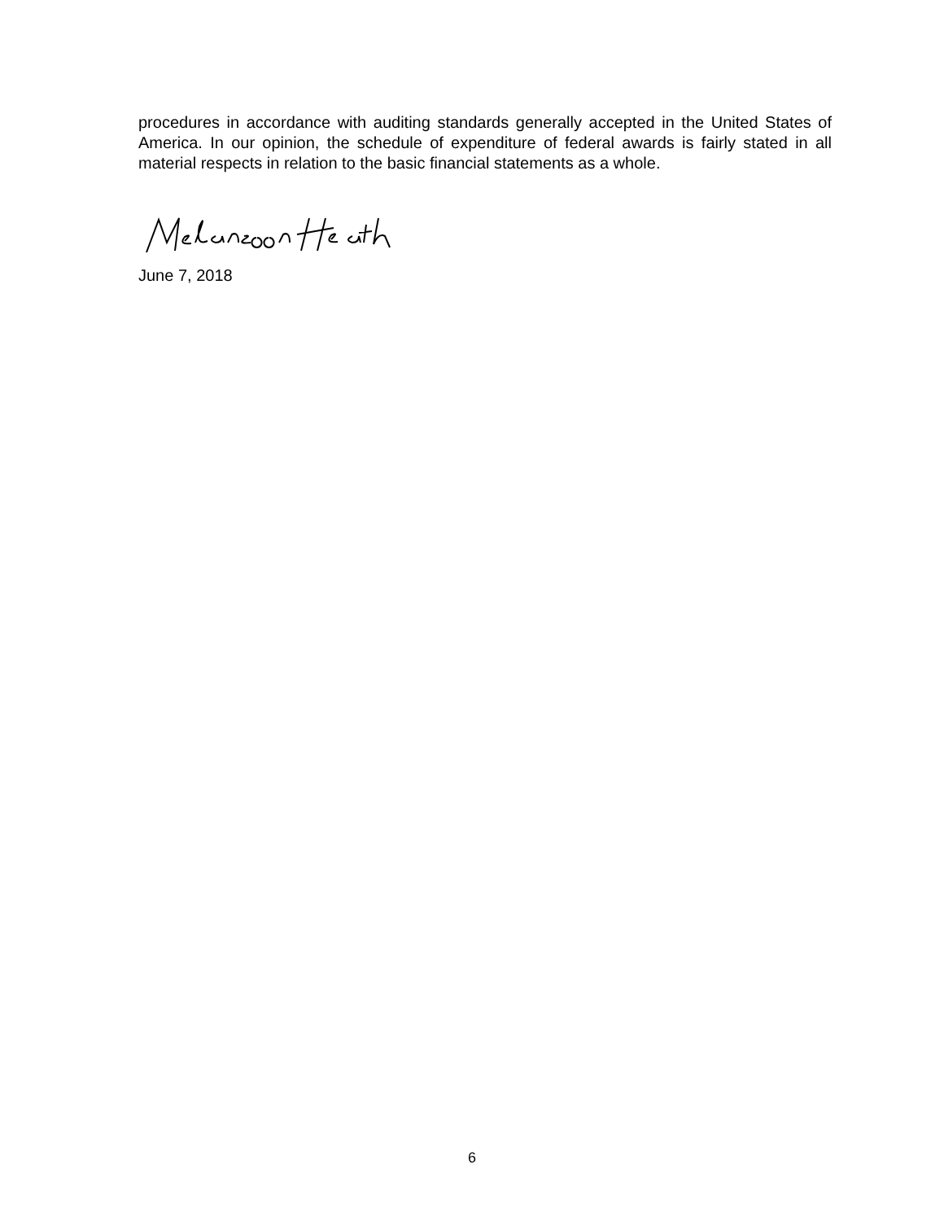procedures in accordance with auditing standards generally accepted in the United States of America. In our opinion, the schedule of expenditure of federal awards is fairly stated in all material respects in relation to the basic financial statements as a whole.
June 7, 2018
6